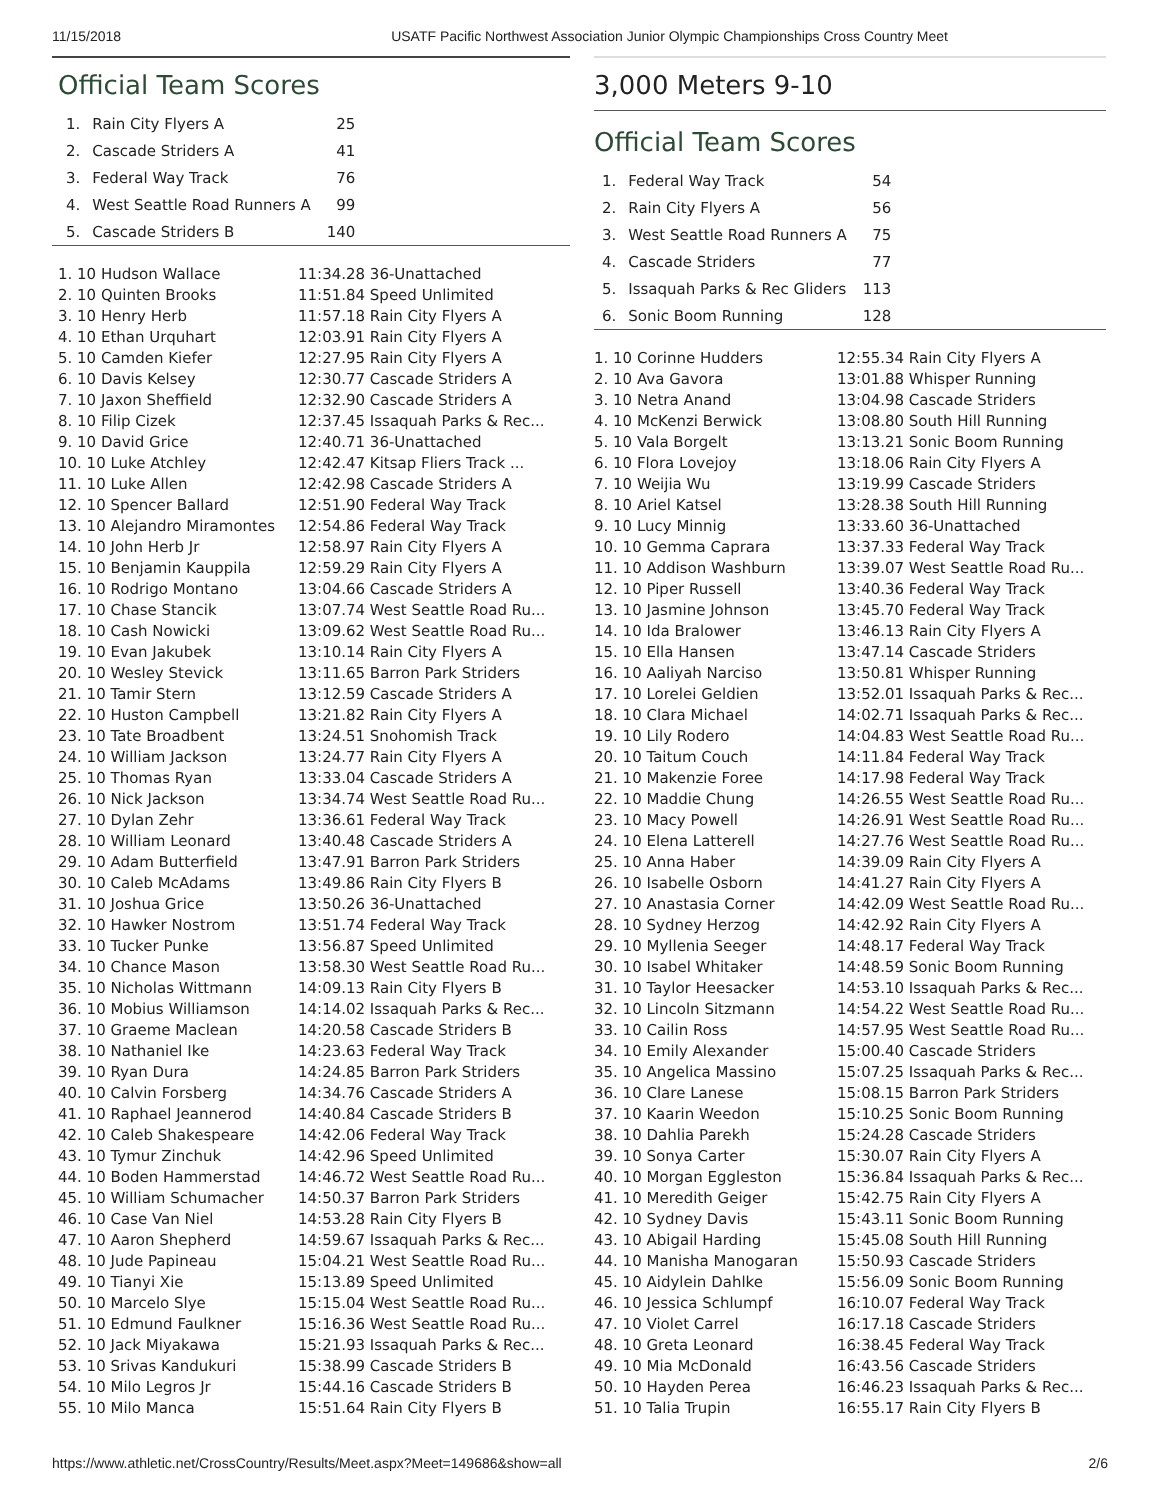11/15/2018 USATF Pacific Northwest Association Junior Olympic Championships Cross Country Meet
Official Team Scores
| 1. | Rain City Flyers A | 25 |
| 2. | Cascade Striders A | 41 |
| 3. | Federal Way Track | 76 |
| 4. | West Seattle Road Runners A | 99 |
| 5. | Cascade Striders B | 140 |
| 1. 10 Hudson Wallace | 11:34.28 36-Unattached |
| 2. 10 Quinten Brooks | 11:51.84 Speed Unlimited |
| 3. 10 Henry Herb | 11:57.18 Rain City Flyers A |
| 4. 10 Ethan Urquhart | 12:03.91 Rain City Flyers A |
| 5. 10 Camden Kiefer | 12:27.95 Rain City Flyers A |
| 6. 10 Davis Kelsey | 12:30.77 Cascade Striders A |
| 7. 10 Jaxon Sheffield | 12:32.90 Cascade Striders A |
| 8. 10 Filip Cizek | 12:37.45 Issaquah Parks & Rec... |
| 9. 10 David Grice | 12:40.71 36-Unattached |
| 10. 10 Luke Atchley | 12:42.47 Kitsap Fliers Track ... |
| 11. 10 Luke Allen | 12:42.98 Cascade Striders A |
| 12. 10 Spencer Ballard | 12:51.90 Federal Way Track |
| 13. 10 Alejandro Miramontes | 12:54.86 Federal Way Track |
| 14. 10 John Herb Jr | 12:58.97 Rain City Flyers A |
| 15. 10 Benjamin Kauppila | 12:59.29 Rain City Flyers A |
| 16. 10 Rodrigo Montano | 13:04.66 Cascade Striders A |
| 17. 10 Chase Stancik | 13:07.74 West Seattle Road Ru... |
| 18. 10 Cash Nowicki | 13:09.62 West Seattle Road Ru... |
| 19. 10 Evan Jakubek | 13:10.14 Rain City Flyers A |
| 20. 10 Wesley Stevick | 13:11.65 Barron Park Striders |
| 21. 10 Tamir Stern | 13:12.59 Cascade Striders A |
| 22. 10 Huston Campbell | 13:21.82 Rain City Flyers A |
| 23. 10 Tate Broadbent | 13:24.51 Snohomish Track |
| 24. 10 William Jackson | 13:24.77 Rain City Flyers A |
| 25. 10 Thomas Ryan | 13:33.04 Cascade Striders A |
| 26. 10 Nick Jackson | 13:34.74 West Seattle Road Ru... |
| 27. 10 Dylan Zehr | 13:36.61 Federal Way Track |
| 28. 10 William Leonard | 13:40.48 Cascade Striders A |
| 29. 10 Adam Butterfield | 13:47.91 Barron Park Striders |
| 30. 10 Caleb McAdams | 13:49.86 Rain City Flyers B |
| 31. 10 Joshua Grice | 13:50.26 36-Unattached |
| 32. 10 Hawker Nostrom | 13:51.74 Federal Way Track |
| 33. 10 Tucker Punke | 13:56.87 Speed Unlimited |
| 34. 10 Chance Mason | 13:58.30 West Seattle Road Ru... |
| 35. 10 Nicholas Wittmann | 14:09.13 Rain City Flyers B |
| 36. 10 Mobius Williamson | 14:14.02 Issaquah Parks & Rec... |
| 37. 10 Graeme Maclean | 14:20.58 Cascade Striders B |
| 38. 10 Nathaniel Ike | 14:23.63 Federal Way Track |
| 39. 10 Ryan Dura | 14:24.85 Barron Park Striders |
| 40. 10 Calvin Forsberg | 14:34.76 Cascade Striders A |
| 41. 10 Raphael Jeannerod | 14:40.84 Cascade Striders B |
| 42. 10 Caleb Shakespeare | 14:42.06 Federal Way Track |
| 43. 10 Tymur Zinchuk | 14:42.96 Speed Unlimited |
| 44. 10 Boden Hammerstad | 14:46.72 West Seattle Road Ru... |
| 45. 10 William Schumacher | 14:50.37 Barron Park Striders |
| 46. 10 Case Van Niel | 14:53.28 Rain City Flyers B |
| 47. 10 Aaron Shepherd | 14:59.67 Issaquah Parks & Rec... |
| 48. 10 Jude Papineau | 15:04.21 West Seattle Road Ru... |
| 49. 10 Tianyi Xie | 15:13.89 Speed Unlimited |
| 50. 10 Marcelo Slye | 15:15.04 West Seattle Road Ru... |
| 51. 10 Edmund Faulkner | 15:16.36 West Seattle Road Ru... |
| 52. 10 Jack Miyakawa | 15:21.93 Issaquah Parks & Rec... |
| 53. 10 Srivas Kandukuri | 15:38.99 Cascade Striders B |
| 54. 10 Milo Legros Jr | 15:44.16 Cascade Striders B |
| 55. 10 Milo Manca | 15:51.64 Rain City Flyers B |
3,000 Meters 9-10
Official Team Scores
| 1. | Federal Way Track | 54 |
| 2. | Rain City Flyers A | 56 |
| 3. | West Seattle Road Runners A | 75 |
| 4. | Cascade Striders | 77 |
| 5. | Issaquah Parks & Rec Gliders | 113 |
| 6. | Sonic Boom Running | 128 |
| 1. 10 Corinne Hudders | 12:55.34 Rain City Flyers A |
| 2. 10 Ava Gavora | 13:01.88 Whisper Running |
| 3. 10 Netra Anand | 13:04.98 Cascade Striders |
| 4. 10 McKenzi Berwick | 13:08.80 South Hill Running |
| 5. 10 Vala Borgelt | 13:13.21 Sonic Boom Running |
| 6. 10 Flora Lovejoy | 13:18.06 Rain City Flyers A |
| 7. 10 Weijia Wu | 13:19.99 Cascade Striders |
| 8. 10 Ariel Katsel | 13:28.38 South Hill Running |
| 9. 10 Lucy Minnig | 13:33.60 36-Unattached |
| 10. 10 Gemma Caprara | 13:37.33 Federal Way Track |
| 11. 10 Addison Washburn | 13:39.07 West Seattle Road Ru... |
| 12. 10 Piper Russell | 13:40.36 Federal Way Track |
| 13. 10 Jasmine Johnson | 13:45.70 Federal Way Track |
| 14. 10 Ida Bralower | 13:46.13 Rain City Flyers A |
| 15. 10 Ella Hansen | 13:47.14 Cascade Striders |
| 16. 10 Aaliyah Narciso | 13:50.81 Whisper Running |
| 17. 10 Lorelei Geldien | 13:52.01 Issaquah Parks & Rec... |
| 18. 10 Clara Michael | 14:02.71 Issaquah Parks & Rec... |
| 19. 10 Lily Rodero | 14:04.83 West Seattle Road Ru... |
| 20. 10 Taitum Couch | 14:11.84 Federal Way Track |
| 21. 10 Makenzie Foree | 14:17.98 Federal Way Track |
| 22. 10 Maddie Chung | 14:26.55 West Seattle Road Ru... |
| 23. 10 Macy Powell | 14:26.91 West Seattle Road Ru... |
| 24. 10 Elena Latterell | 14:27.76 West Seattle Road Ru... |
| 25. 10 Anna Haber | 14:39.09 Rain City Flyers A |
| 26. 10 Isabelle Osborn | 14:41.27 Rain City Flyers A |
| 27. 10 Anastasia Corner | 14:42.09 West Seattle Road Ru... |
| 28. 10 Sydney Herzog | 14:42.92 Rain City Flyers A |
| 29. 10 Myllenia Seeger | 14:48.17 Federal Way Track |
| 30. 10 Isabel Whitaker | 14:48.59 Sonic Boom Running |
| 31. 10 Taylor Heesacker | 14:53.10 Issaquah Parks & Rec... |
| 32. 10 Lincoln Sitzmann | 14:54.22 West Seattle Road Ru... |
| 33. 10 Cailin Ross | 14:57.95 West Seattle Road Ru... |
| 34. 10 Emily Alexander | 15:00.40 Cascade Striders |
| 35. 10 Angelica Massino | 15:07.25 Issaquah Parks & Rec... |
| 36. 10 Clare Lanese | 15:08.15 Barron Park Striders |
| 37. 10 Kaarin Weedon | 15:10.25 Sonic Boom Running |
| 38. 10 Dahlia Parekh | 15:24.28 Cascade Striders |
| 39. 10 Sonya Carter | 15:30.07 Rain City Flyers A |
| 40. 10 Morgan Eggleston | 15:36.84 Issaquah Parks & Rec... |
| 41. 10 Meredith Geiger | 15:42.75 Rain City Flyers A |
| 42. 10 Sydney Davis | 15:43.11 Sonic Boom Running |
| 43. 10 Abigail Harding | 15:45.08 South Hill Running |
| 44. 10 Manisha Manogaran | 15:50.93 Cascade Striders |
| 45. 10 Aidylein Dahlke | 15:56.09 Sonic Boom Running |
| 46. 10 Jessica Schlumpf | 16:10.07 Federal Way Track |
| 47. 10 Violet Carrel | 16:17.18 Cascade Striders |
| 48. 10 Greta Leonard | 16:38.45 Federal Way Track |
| 49. 10 Mia McDonald | 16:43.56 Cascade Striders |
| 50. 10 Hayden Perea | 16:46.23 Issaquah Parks & Rec... |
| 51. 10 Talia Trupin | 16:55.17 Rain City Flyers B |
https://www.athletic.net/CrossCountry/Results/Meet.aspx?Meet=149686&show=all 2/6